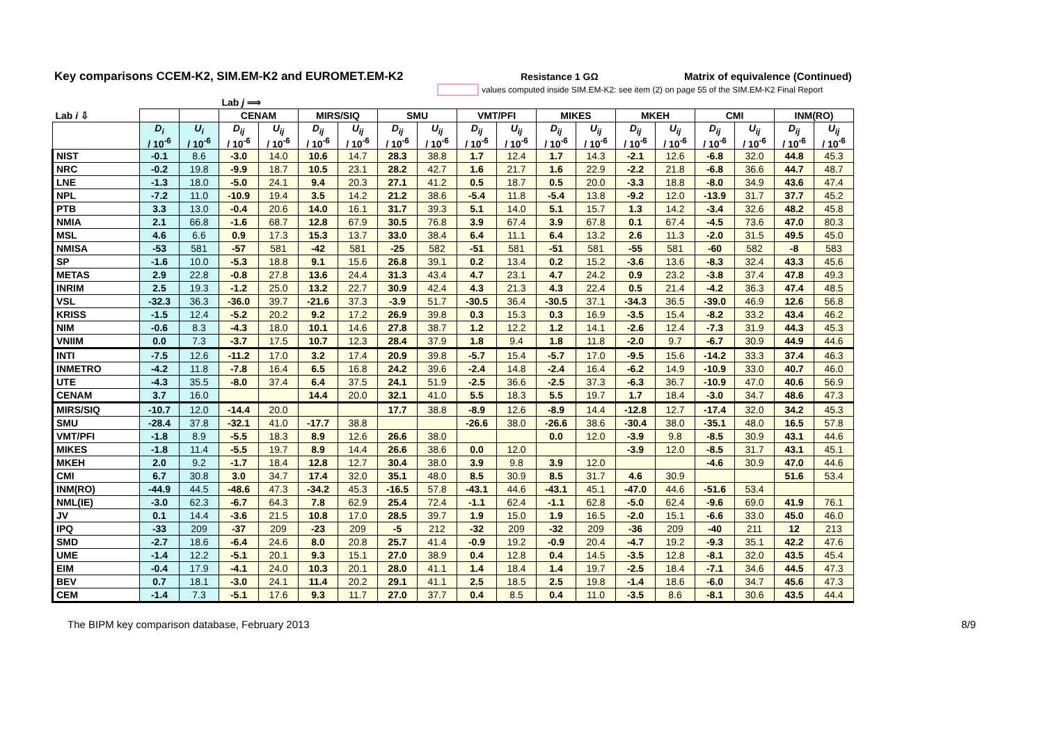Key comparisons CCEM-K2, SIM.EM-K2 and EUROMET.EM-K2
Resistance 1 GΩ Matrix of equivalence (Continued)
values computed inside SIM.EM-K2: see item (2) on page 55 of the SIM.EM-K2 Final Report
| | | | Lab j ⟹ | | | | | | | | | | | | | | | |
| --- | --- | --- | --- | --- | --- | --- | --- | --- | --- | --- | --- | --- | --- | --- | --- | --- | --- | --- |
| Lab i ⇩ | | | CENAM | | MIRS/SIQ | | SMU | | VMT/PFI | | MIKES | | MKEH | | CMI | | INM(RO) | |
| | D<sub>i</sub> / 10<sup>-6</sup> | U<sub>i</sub> / 10<sup>-6</sup> | D<sub>ij</sub> / 10<sup>-6</sup> | U<sub>ij</sub> / 10<sup>-6</sup> | D<sub>ij</sub> / 10<sup>-6</sup> | U<sub>ij</sub> / 10<sup>-6</sup> | D<sub>ij</sub> / 10<sup>-6</sup> | U<sub>ij</sub> / 10<sup>-6</sup> | D<sub>ij</sub> / 10<sup>-6</sup> | U<sub>ij</sub> / 10<sup>-6</sup> | D<sub>ij</sub> / 10<sup>-6</sup> | U<sub>ij</sub> / 10<sup>-6</sup> | D<sub>ij</sub> / 10<sup>-6</sup> | U<sub>ij</sub> / 10<sup>-6</sup> | D<sub>ij</sub> / 10<sup>-6</sup> | U<sub>ij</sub> / 10<sup>-6</sup> | D<sub>ij</sub> / 10<sup>-6</sup> | U<sub>ij</sub> / 10<sup>-6</sup> |
| NIST | -0.1 | 8.6 | -3.0 | 14.0 | 10.6 | 14.7 | 28.3 | 38.8 | 1.7 | 12.4 | 1.7 | 14.3 | -2.1 | 12.6 | -6.8 | 32.0 | 44.8 | 45.3 |
| NRC | -0.2 | 19.8 | -9.9 | 18.7 | 10.5 | 23.1 | 28.2 | 42.7 | 1.6 | 21.7 | 1.6 | 22.9 | -2.2 | 21.8 | -6.8 | 36.6 | 44.7 | 48.7 |
| LNE | -1.3 | 18.0 | -5.0 | 24.1 | 9.4 | 20.3 | 27.1 | 41.2 | 0.5 | 18.7 | 0.5 | 20.0 | -3.3 | 18.8 | -8.0 | 34.9 | 43.6 | 47.4 |
| NPL | -7.2 | 11.0 | -10.9 | 19.4 | 3.5 | 14.2 | 21.2 | 38.6 | -5.4 | 11.8 | -5.4 | 13.8 | -9.2 | 12.0 | -13.9 | 31.7 | 37.7 | 45.2 |
| PTB | 3.3 | 13.0 | -0.4 | 20.6 | 14.0 | 16.1 | 31.7 | 39.3 | 5.1 | 14.0 | 5.1 | 15.7 | 1.3 | 14.2 | -3.4 | 32.6 | 48.2 | 45.8 |
| NMIA | 2.1 | 66.8 | -1.6 | 68.7 | 12.8 | 67.9 | 30.5 | 76.8 | 3.9 | 67.4 | 3.9 | 67.8 | 0.1 | 67.4 | -4.5 | 73.6 | 47.0 | 80.3 |
| MSL | 4.6 | 6.6 | 0.9 | 17.3 | 15.3 | 13.7 | 33.0 | 38.4 | 6.4 | 11.1 | 6.4 | 13.2 | 2.6 | 11.3 | -2.0 | 31.5 | 49.5 | 45.0 |
| NMISA | -53 | 581 | -57 | 581 | -42 | 581 | -25 | 582 | -51 | 581 | -51 | 581 | -55 | 581 | -60 | 582 | -8 | 583 |
| SP | -1.6 | 10.0 | -5.3 | 18.8 | 9.1 | 15.6 | 26.8 | 39.1 | 0.2 | 13.4 | 0.2 | 15.2 | -3.6 | 13.6 | -8.3 | 32.4 | 43.3 | 45.6 |
| METAS | 2.9 | 22.8 | -0.8 | 27.8 | 13.6 | 24.4 | 31.3 | 43.4 | 4.7 | 23.1 | 4.7 | 24.2 | 0.9 | 23.2 | -3.8 | 37.4 | 47.8 | 49.3 |
| INRIM | 2.5 | 19.3 | -1.2 | 25.0 | 13.2 | 22.7 | 30.9 | 42.4 | 4.3 | 21.3 | 4.3 | 22.4 | 0.5 | 21.4 | -4.2 | 36.3 | 47.4 | 48.5 |
| VSL | -32.3 | 36.3 | -36.0 | 39.7 | -21.6 | 37.3 | -3.9 | 51.7 | -30.5 | 36.4 | -30.5 | 37.1 | -34.3 | 36.5 | -39.0 | 46.9 | 12.6 | 56.8 |
| KRISS | -1.5 | 12.4 | -5.2 | 20.2 | 9.2 | 17.2 | 26.9 | 39.8 | 0.3 | 15.3 | 0.3 | 16.9 | -3.5 | 15.4 | -8.2 | 33.2 | 43.4 | 46.2 |
| NIM | -0.6 | 8.3 | -4.3 | 18.0 | 10.1 | 14.6 | 27.8 | 38.7 | 1.2 | 12.2 | 1.2 | 14.1 | -2.6 | 12.4 | -7.3 | 31.9 | 44.3 | 45.3 |
| VNIIM | 0.0 | 7.3 | -3.7 | 17.5 | 10.7 | 12.3 | 28.4 | 37.9 | 1.8 | 9.4 | 1.8 | 11.8 | -2.0 | 9.7 | -6.7 | 30.9 | 44.9 | 44.6 |
| INTI | -7.5 | 12.6 | -11.2 | 17.0 | 3.2 | 17.4 | 20.9 | 39.8 | -5.7 | 15.4 | -5.7 | 17.0 | -9.5 | 15.6 | -14.2 | 33.3 | 37.4 | 46.3 |
| INMETRO | -4.2 | 11.8 | -7.8 | 16.4 | 6.5 | 16.8 | 24.2 | 39.6 | -2.4 | 14.8 | -2.4 | 16.4 | -6.2 | 14.9 | -10.9 | 33.0 | 40.7 | 46.0 |
| UTE | -4.3 | 35.5 | -8.0 | 37.4 | 6.4 | 37.5 | 24.1 | 51.9 | -2.5 | 36.6 | -2.5 | 37.3 | -6.3 | 36.7 | -10.9 | 47.0 | 40.6 | 56.9 |
| CENAM | 3.7 | 16.0 | | | 14.4 | 20.0 | 32.1 | 41.0 | 5.5 | 18.3 | 5.5 | 19.7 | 1.7 | 18.4 | -3.0 | 34.7 | 48.6 | 47.3 |
| MIRS/SIQ | -10.7 | 12.0 | -14.4 | 20.0 | | | 17.7 | 38.8 | -8.9 | 12.6 | -8.9 | 14.4 | -12.8 | 12.7 | -17.4 | 32.0 | 34.2 | 45.3 |
| SMU | -28.4 | 37.8 | -32.1 | 41.0 | -17.7 | 38.8 | | | -26.6 | 38.0 | -26.6 | 38.6 | -30.4 | 38.0 | -35.1 | 48.0 | 16.5 | 57.8 |
| VMT/PFI | -1.8 | 8.9 | -5.5 | 18.3 | 8.9 | 12.6 | 26.6 | 38.0 | | | 0.0 | 12.0 | -3.9 | 9.8 | -8.5 | 30.9 | 43.1 | 44.6 |
| MIKES | -1.8 | 11.4 | -5.5 | 19.7 | 8.9 | 14.4 | 26.6 | 38.6 | 0.0 | 12.0 | | | -3.9 | 12.0 | -8.5 | 31.7 | 43.1 | 45.1 |
| MKEH | 2.0 | 9.2 | -1.7 | 18.4 | 12.8 | 12.7 | 30.4 | 38.0 | 3.9 | 9.8 | 3.9 | 12.0 | | | -4.6 | 30.9 | 47.0 | 44.6 |
| CMI | 6.7 | 30.8 | 3.0 | 34.7 | 17.4 | 32.0 | 35.1 | 48.0 | 8.5 | 30.9 | 8.5 | 31.7 | 4.6 | 30.9 | | | 51.6 | 53.4 |
| INM(RO) | -44.9 | 44.5 | -48.6 | 47.3 | -34.2 | 45.3 | -16.5 | 57.8 | -43.1 | 44.6 | -43.1 | 45.1 | -47.0 | 44.6 | -51.6 | 53.4 | | |
| NML(IE) | -3.0 | 62.3 | -6.7 | 64.3 | 7.8 | 62.9 | 25.4 | 72.4 | -1.1 | 62.4 | -1.1 | 62.8 | -5.0 | 62.4 | -9.6 | 69.0 | 41.9 | 76.1 |
| JV | 0.1 | 14.4 | -3.6 | 21.5 | 10.8 | 17.0 | 28.5 | 39.7 | 1.9 | 15.0 | 1.9 | 16.5 | -2.0 | 15.1 | -6.6 | 33.0 | 45.0 | 46.0 |
| IPQ | -33 | 209 | -37 | 209 | -23 | 209 | -5 | 212 | -32 | 209 | -32 | 209 | -36 | 209 | -40 | 211 | 12 | 213 |
| SMD | -2.7 | 18.6 | -6.4 | 24.6 | 8.0 | 20.8 | 25.7 | 41.4 | -0.9 | 19.2 | -0.9 | 20.4 | -4.7 | 19.2 | -9.3 | 35.1 | 42.2 | 47.6 |
| UME | -1.4 | 12.2 | -5.1 | 20.1 | 9.3 | 15.1 | 27.0 | 38.9 | 0.4 | 12.8 | 0.4 | 14.5 | -3.5 | 12.8 | -8.1 | 32.0 | 43.5 | 45.4 |
| EIM | -0.4 | 17.9 | -4.1 | 24.0 | 10.3 | 20.1 | 28.0 | 41.1 | 1.4 | 18.4 | 1.4 | 19.7 | -2.5 | 18.4 | -7.1 | 34.6 | 44.5 | 47.3 |
| BEV | 0.7 | 18.1 | -3.0 | 24.1 | 11.4 | 20.2 | 29.1 | 41.1 | 2.5 | 18.5 | 2.5 | 19.8 | -1.4 | 18.6 | -6.0 | 34.7 | 45.6 | 47.3 |
| CEM | -1.4 | 7.3 | -5.1 | 17.6 | 9.3 | 11.7 | 27.0 | 37.7 | 0.4 | 8.5 | 0.4 | 11.0 | -3.5 | 8.6 | -8.1 | 30.6 | 43.5 | 44.4 |
The BIPM key comparison database, February 2013 8/9